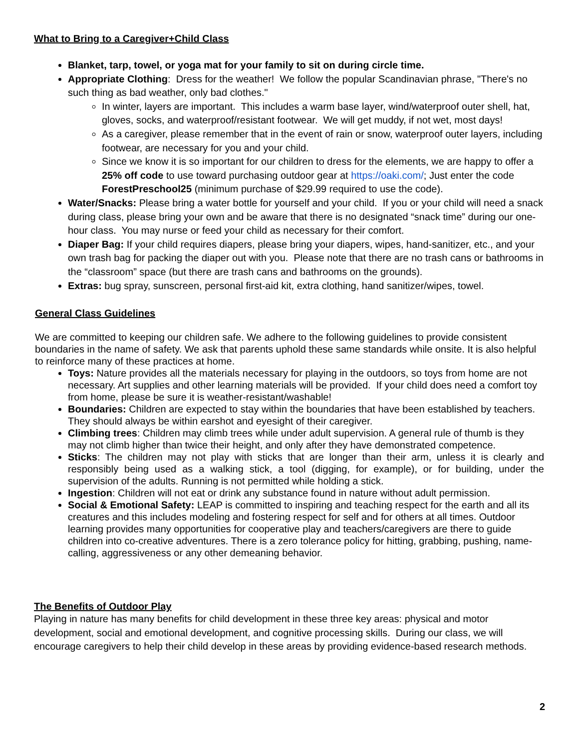What to Bring to a Caregiver+Child Class
Blanket, tarp, towel, or yoga mat for your family to sit on during circle time.
Appropriate Clothing: Dress for the weather! We follow the popular Scandinavian phrase, "There's no such thing as bad weather, only bad clothes."
In winter, layers are important. This includes a warm base layer, wind/waterproof outer shell, hat, gloves, socks, and waterproof/resistant footwear. We will get muddy, if not wet, most days!
As a caregiver, please remember that in the event of rain or snow, waterproof outer layers, including footwear, are necessary for you and your child.
Since we know it is so important for our children to dress for the elements, we are happy to offer a 25% off code to use toward purchasing outdoor gear at https://oaki.com/; Just enter the code ForestPreschool25 (minimum purchase of $29.99 required to use the code).
Water/Snacks: Please bring a water bottle for yourself and your child. If you or your child will need a snack during class, please bring your own and be aware that there is no designated “snack time” during our one-hour class. You may nurse or feed your child as necessary for their comfort.
Diaper Bag: If your child requires diapers, please bring your diapers, wipes, hand-sanitizer, etc., and your own trash bag for packing the diaper out with you. Please note that there are no trash cans or bathrooms in the “classroom” space (but there are trash cans and bathrooms on the grounds).
Extras: bug spray, sunscreen, personal first-aid kit, extra clothing, hand sanitizer/wipes, towel.
General Class Guidelines
We are committed to keeping our children safe. We adhere to the following guidelines to provide consistent boundaries in the name of safety. We ask that parents uphold these same standards while onsite. It is also helpful to reinforce many of these practices at home.
Toys: Nature provides all the materials necessary for playing in the outdoors, so toys from home are not necessary. Art supplies and other learning materials will be provided. If your child does need a comfort toy from home, please be sure it is weather-resistant/washable!
Boundaries: Children are expected to stay within the boundaries that have been established by teachers. They should always be within earshot and eyesight of their caregiver.
Climbing trees: Children may climb trees while under adult supervision. A general rule of thumb is they may not climb higher than twice their height, and only after they have demonstrated competence.
Sticks: The children may not play with sticks that are longer than their arm, unless it is clearly and responsibly being used as a walking stick, a tool (digging, for example), or for building, under the supervision of the adults. Running is not permitted while holding a stick.
Ingestion: Children will not eat or drink any substance found in nature without adult permission.
Social & Emotional Safety: LEAP is committed to inspiring and teaching respect for the earth and all its creatures and this includes modeling and fostering respect for self and for others at all times. Outdoor learning provides many opportunities for cooperative play and teachers/caregivers are there to guide children into co-creative adventures. There is a zero tolerance policy for hitting, grabbing, pushing, name-calling, aggressiveness or any other demeaning behavior.
The Benefits of Outdoor Play
Playing in nature has many benefits for child development in these three key areas: physical and motor development, social and emotional development, and cognitive processing skills. During our class, we will encourage caregivers to help their child develop in these areas by providing evidence-based research methods.
2